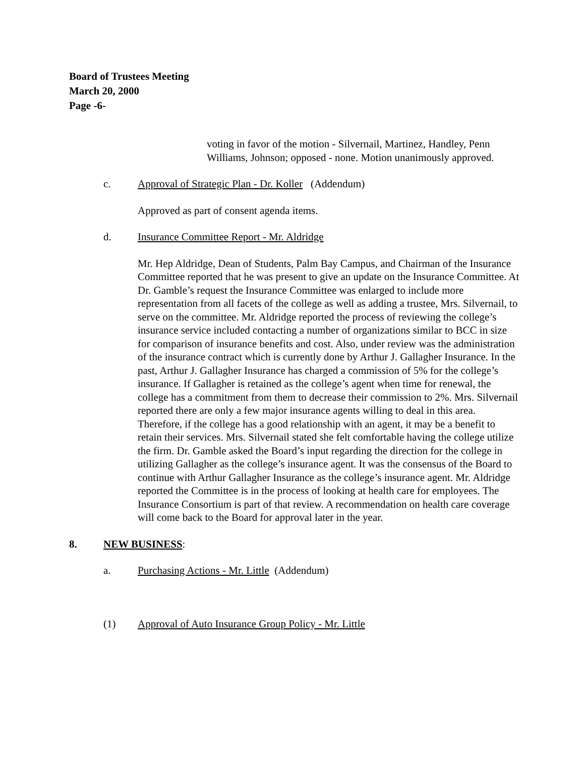Board of Trustees Meeting
March 20, 2000
Page -6-
voting in favor of the motion - Silvernail, Martinez, Handley, Penn Williams, Johnson; opposed - none. Motion unanimously approved.
c. Approval of Strategic Plan - Dr. Koller (Addendum)
Approved as part of consent agenda items.
d. Insurance Committee Report - Mr. Aldridge
Mr. Hep Aldridge, Dean of Students, Palm Bay Campus, and Chairman of the Insurance Committee reported that he was present to give an update on the Insurance Committee. At Dr. Gamble’s request the Insurance Committee was enlarged to include more representation from all facets of the college as well as adding a trustee, Mrs. Silvernail, to serve on the committee. Mr. Aldridge reported the process of reviewing the college’s insurance service included contacting a number of organizations similar to BCC in size for comparison of insurance benefits and cost. Also, under review was the administration of the insurance contract which is currently done by Arthur J. Gallagher Insurance. In the past, Arthur J. Gallagher Insurance has charged a commission of 5% for the college’s insurance. If Gallagher is retained as the college’s agent when time for renewal, the college has a commitment from them to decrease their commission to 2%. Mrs. Silvernail reported there are only a few major insurance agents willing to deal in this area. Therefore, if the college has a good relationship with an agent, it may be a benefit to retain their services. Mrs. Silvernail stated she felt comfortable having the college utilize the firm. Dr. Gamble asked the Board’s input regarding the direction for the college in utilizing Gallagher as the college’s insurance agent. It was the consensus of the Board to continue with Arthur Gallagher Insurance as the college’s insurance agent. Mr. Aldridge reported the Committee is in the process of looking at health care for employees. The Insurance Consortium is part of that review. A recommendation on health care coverage will come back to the Board for approval later in the year.
8. NEW BUSINESS:
a. Purchasing Actions - Mr. Little (Addendum)
(1) Approval of Auto Insurance Group Policy - Mr. Little